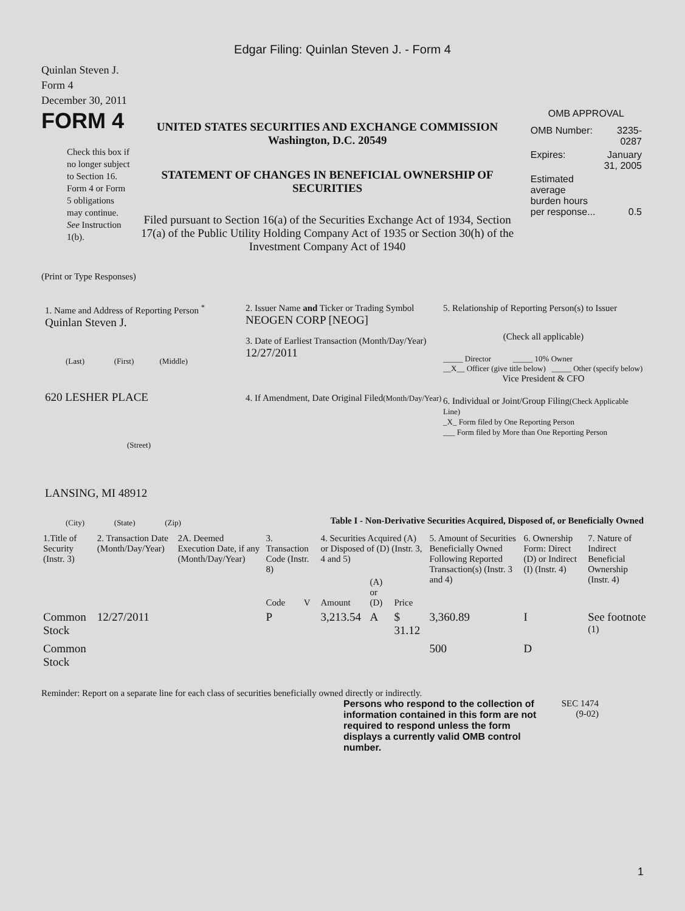Edgar Filing: Quinlan Steven J. - Form 4
Quinlan Steven J.
Form 4
December 30, 2011
FORM 4
Check this box if no longer subject to Section 16. Form 4 or Form 5 obligations may continue. See Instruction 1(b).
UNITED STATES SECURITIES AND EXCHANGE COMMISSION
Washington, D.C. 20549
STATEMENT OF CHANGES IN BENEFICIAL OWNERSHIP OF SECURITIES
Filed pursuant to Section 16(a) of the Securities Exchange Act of 1934, Section 17(a) of the Public Utility Holding Company Act of 1935 or Section 30(h) of the Investment Company Act of 1940
OMB APPROVAL
| OMB Number: | 3235-0287 |
| Expires: | January 31, 2005 |
| Estimated average burden hours per response... | 0.5 |
(Print or Type Responses)
1. Name and Address of Reporting Person <sup>*</sup>
Quinlan Steven J.
(Last) (First) (Middle)
620 LESHER PLACE
(Street)
LANSING, MI 48912
(City) (State) (Zip)
2. Issuer Name and Ticker or Trading Symbol
NEOGEN CORP [NEOG]
3. Date of Earliest Transaction (Month/Day/Year)
12/27/2011
4. If Amendment, Date Original Filed(Month/Day/Year)
5. Relationship of Reporting Person(s) to Issuer
(Check all applicable)
_____ Director _____ 10% Owner
__X__ Officer (give title below) _____ Other (specify below)
Vice President & CFO
6. Individual or Joint/Group Filing(Check Applicable Line)
_X_ Form filed by One Reporting Person
___ Form filed by More than One Reporting Person
Table I - Non-Derivative Securities Acquired, Disposed of, or Beneficially Owned
| 1.Title of Security (Instr. 3) | 2. Transaction Date (Month/Day/Year) | 2A. Deemed Execution Date, if any (Month/Day/Year) | 3. Transaction Code (Instr. 8) | | 4. Securities Acquired (A) or Disposed of (D) (Instr. 3, 4 and 5) | | | 5. Amount of Securities Beneficially Owned Following Reported Transaction(s) (Instr. 3 and 4) | 6. Ownership Form: Direct (D) or Indirect (I) (Instr. 4) | 7. Nature of Indirect Beneficial Ownership (Instr. 4) |
| --- | --- | --- | --- | --- | --- | --- | --- | --- | --- | --- |
| | | | Code | V | Amount | (A) or (D) | Price | | | |
| Common Stock | 12/27/2011 | | P | | 3,213.54 | A | $ 31.12 | 3,360.89 | I | See footnote <sup>(1)</sup> |
| Common Stock | | | | | | | | 500 | D | |
Reminder: Report on a separate line for each class of securities beneficially owned directly or indirectly.
Persons who respond to the collection of information contained in this form are not required to respond unless the form displays a currently valid OMB control number.
SEC 1474 (9-02)
1